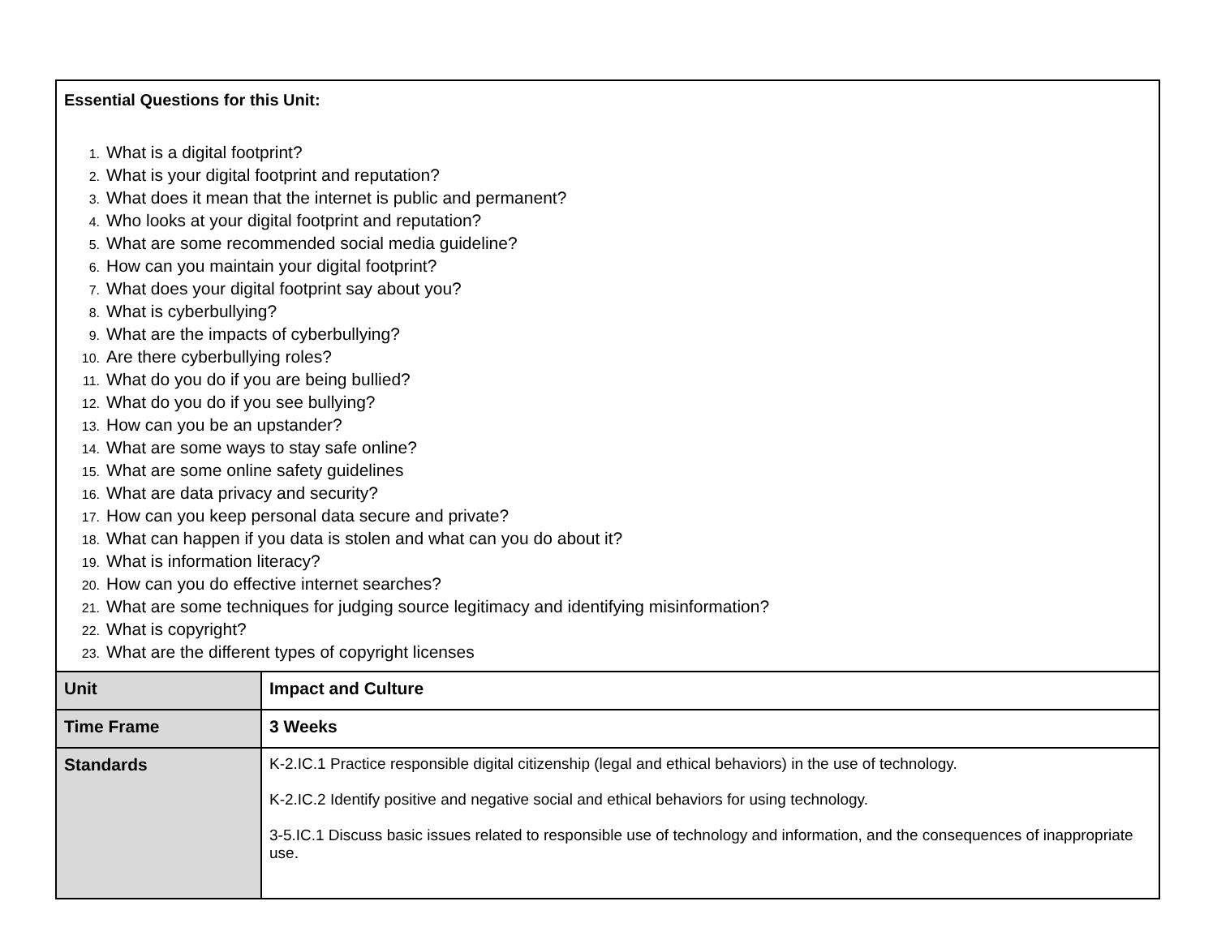| Essential Questions for this Unit: 1. What is a digital footprint? 2. What is your digital footprint and reputation? 3. What does it mean that the internet is public and permanent? 4. Who looks at your digital footprint and reputation? 5. What are some recommended social media guideline? 6. How can you maintain your digital footprint? 7. What does your digital footprint say about you? 8. What is cyberbullying? 9. What are the impacts of cyberbullying? 10. Are there cyberbullying roles? 11. What do you do if you are being bullied? 12. What do you do if you see bullying? 13. How can you be an upstander? 14. What are some ways to stay safe online? 15. What are some online safety guidelines 16. What are data privacy and security? 17. How can you keep personal data secure and private? 18. What can happen if you data is stolen and what can you do about it? 19. What is information literacy? 20. How can you do effective internet searches? 21. What are some techniques for judging source legitimacy and identifying misinformation? 22. What is copyright? 23. What are the different types of copyright licenses | |
| Unit | Impact and Culture |
| Time Frame | 3 Weeks |
| Standards | K-2.IC.1 Practice responsible digital citizenship (legal and ethical behaviors) in the use of technology. K-2.IC.2 Identify positive and negative social and ethical behaviors for using technology. 3-5.IC.1 Discuss basic issues related to responsible use of technology and information, and the consequences of inappropriate use. |